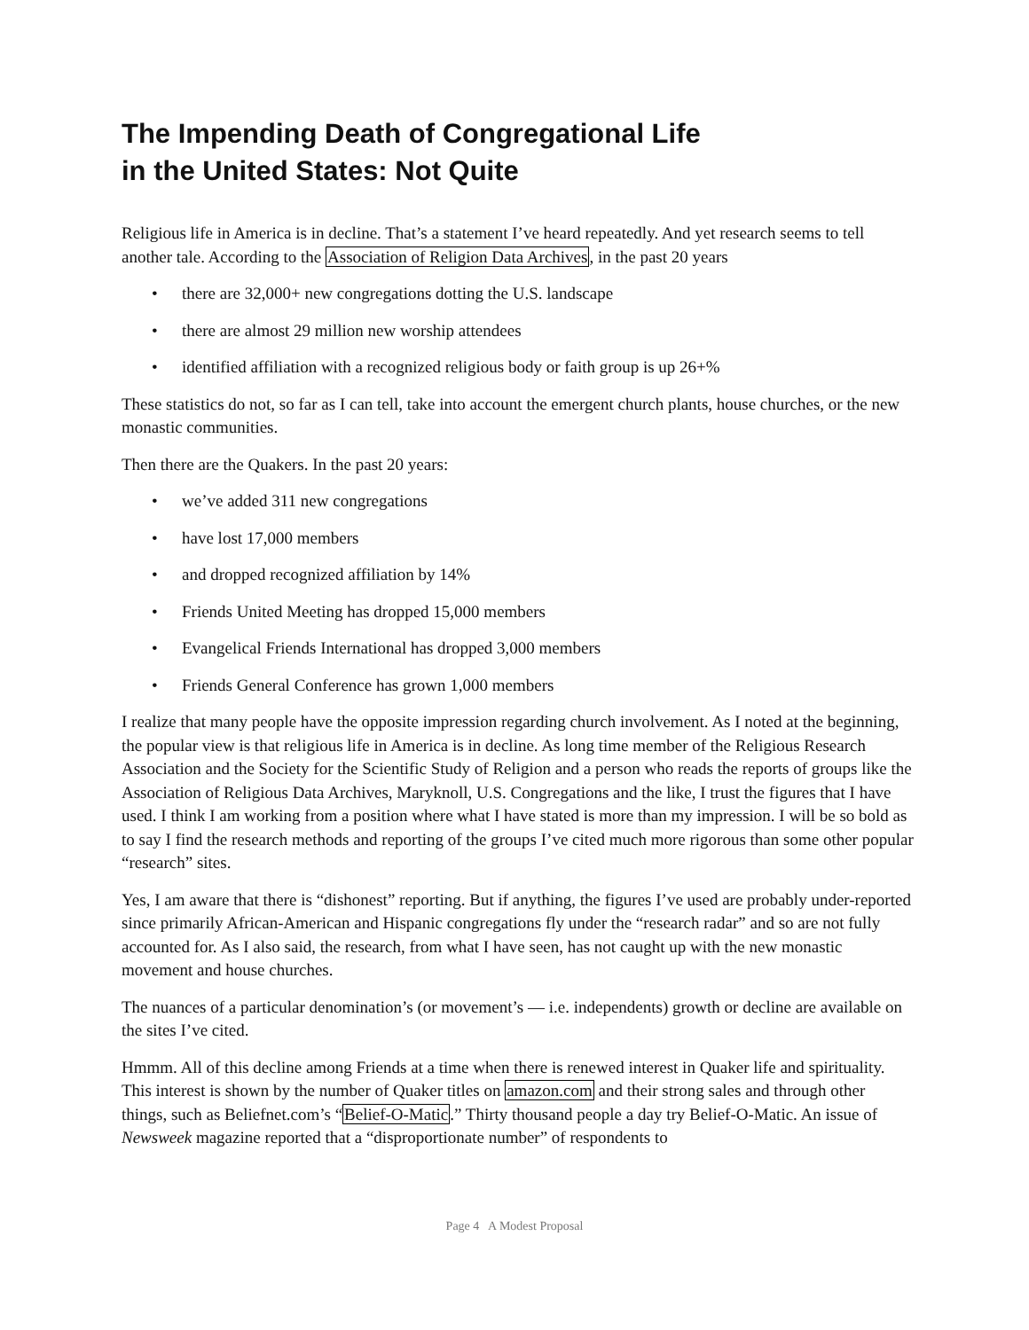The Impending Death of Congregational Life
in the United States: Not Quite
Religious life in America is in decline. That’s a statement I’ve heard repeatedly. And yet research seems to tell another tale. According to the Association of Religion Data Archives, in the past 20 years
• there are 32,000+ new congregations dotting the U.S. landscape
• there are almost 29 million new worship attendees
• identified affiliation with a recognized religious body or faith group is up 26+%
These statistics do not, so far as I can tell, take into account the emergent church plants, house churches, or the new monastic communities.
Then there are the Quakers. In the past 20 years:
• we’ve added 311 new congregations
• have lost 17,000 members
• and dropped recognized affiliation by 14%
• Friends United Meeting has dropped 15,000 members
• Evangelical Friends International has dropped 3,000 members
• Friends General Conference has grown 1,000 members
I realize that many people have the opposite impression regarding church involvement. As I noted at the beginning, the popular view is that religious life in America is in decline. As long time member of the Religious Research Association and the Society for the Scientific Study of Religion and a person who reads the reports of groups like the Association of Religious Data Archives, Maryknoll, U.S. Congregations and the like, I trust the figures that I have used. I think I am working from a position where what I have stated is more than my impression. I will be so bold as to say I find the research methods and reporting of the groups I’ve cited much more rigorous than some other popular “research” sites.
Yes, I am aware that there is “dishonest” reporting. But if anything, the figures I’ve used are probably under-reported since primarily African-American and Hispanic congregations fly under the “research radar” and so are not fully accounted for. As I also said, the research, from what I have seen, has not caught up with the new monastic movement and house churches.
The nuances of a particular denomination’s (or movement’s — i.e. independents) growth or decline are available on the sites I’ve cited.
Hmmm. All of this decline among Friends at a time when there is renewed interest in Quaker life and spirituality. This interest is shown by the number of Quaker titles on amazon.com and their strong sales and through other things, such as Beliefnet.com’s “Belief-O-Matic.” Thirty thousand people a day try Belief-O-Matic. An issue of Newsweek magazine reported that a “disproportionate number” of respondents to
Page 4 A Modest Proposal